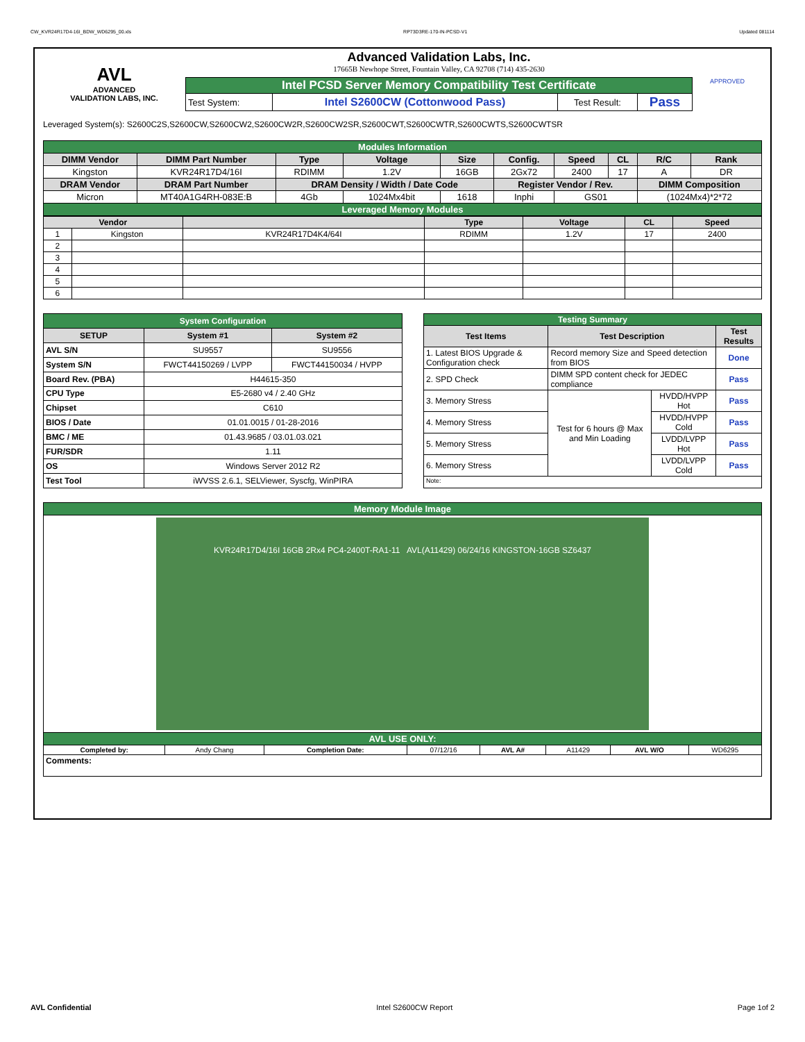CW_KVR24R17D4-16I_BDW_WD6295_00.xls RP73D3RE-170-IN-PCSD-V1 Updated 081114
AVL
ADVANCED
VALIDATION LABS, INC.
Advanced Validation Labs, Inc.
17665B Newhope Street, Fountain Valley, CA 92708 (714) 435-2630
| Intel PCSD Server Memory Compatibility Test Certificate | | | |
| Test System: | Intel S2600CW (Cottonwood Pass) | Test Result: | Pass |
APPROVED
Leveraged System(s): S2600C2S,S2600CW,S2600CW2,S2600CW2R,S2600CW2SR,S2600CWT,S2600CWTR,S2600CWTS,S2600CWTSR
| Modules Information | | | | | | | | | |
| DIMM Vendor | DIMM Part Number | Type | Voltage | Size | Config. | Speed | CL | R/C | Rank |
| Kingston | KVR24R17D4/16I | RDIMM | 1.2V | 16GB | 2Gx72 | 2400 | 17 | A | DR |
| DRAM Vendor | DRAM Part Number | DRAM Density / Width / Date Code | | | Register Vendor / Rev. | | | DIMM Composition | |
| Micron | MT40A1G4RH-083E:B | 4Gb | 1024Mx4bit | 1618 | Inphi | GS01 | | (1024Mx4)*2*72 | |
| Leveraged Memory Modules | | | | | | | | | |
| Vendor | | | Type | Voltage | CL | Speed |
| --- | --- | --- | --- | --- | --- | --- |
| 1 | Kingston | KVR24R17D4K4/64I | RDIMM | 1.2V | 17 | 2400 |
| 2 | | | | | | |
| 3 | | | | | | |
| 4 | | | | | | |
| 5 | | | | | | |
| 6 | | | | | | |
| System Configuration | | |
| SETUP | System #1 | System #2 |
| AVL S/N | SU9557 | SU9556 |
| System S/N | FWCT44150269 / LVPP | FWCT44150034 / HVPP |
| Board Rev. (PBA) | H44615-350 | |
| CPU Type | E5-2680 v4 / 2.40 GHz | |
| Chipset | C610 | |
| BIOS / Date | 01.01.0015 / 01-28-2016 | |
| BMC / ME | 01.43.9685 / 03.01.03.021 | |
| FUR/SDR | 1.11 | |
| OS | Windows Server 2012 R2 | |
| Test Tool | iWVSS 2.6.1, SELViewer, Syscfg, WinPIRA | |
| Testing Summary | | | |
| Test Items | Test Description | | Test Results |
| 1. Latest BIOS Upgrade & Configuration check | Record memory Size and Speed detection from BIOS | | Done |
| 2. SPD Check | DIMM SPD content check for JEDEC compliance | | Pass |
| 3. Memory Stress | Test for 6 hours @ Max and Min Loading | HVDD/HVPP Hot | Pass |
| 4. Memory Stress | | HVDD/HVPP Cold | Pass |
| 5. Memory Stress | | LVDD/LVPP Hot | Pass |
| 6. Memory Stress | | LVDD/LVPP Cold | Pass |
| Note: | | | |
| Memory Module Image | | | | | | | |
| KVR24R17D4/16I 16GB 2Rx4 PC4-2400T-RA1-11 AVL(A11429) 06/24/16 KINGSTON-16GB SZ6437 | | | | | | | |
| AVL USE ONLY: | | | | | | | |
| Completed by: | Andy Chang | Completion Date: | 07/12/16 | AVL A# | A11429 | AVL W/O | WD6295 |
| Comments: | | | | | | | |
AVL Confidential Intel S2600CW Report Page 1of 2